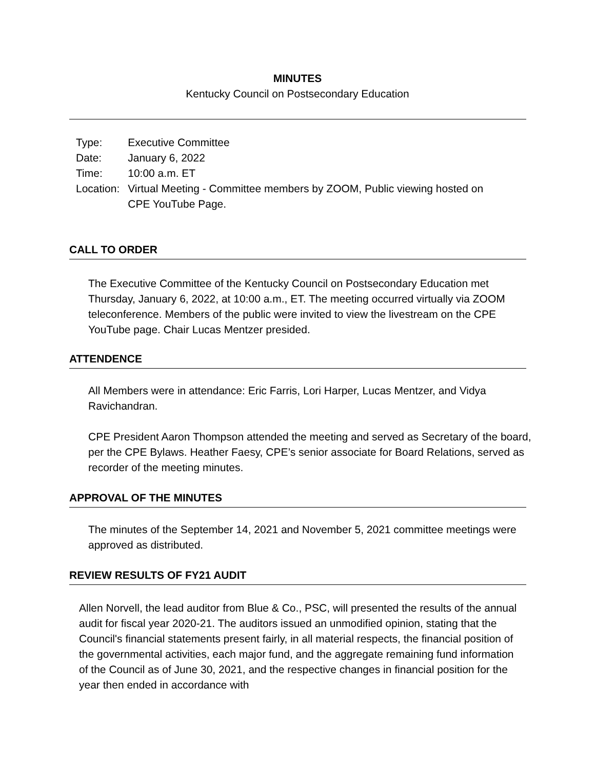MINUTES
Kentucky Council on Postsecondary Education
| Type: | Executive Committee |
| Date: | January 6, 2022 |
| Time: | 10:00 a.m. ET |
| Location: | Virtual Meeting - Committee members by ZOOM, Public viewing hosted on CPE YouTube Page. |
CALL TO ORDER
The Executive Committee of the Kentucky Council on Postsecondary Education met Thursday, January 6, 2022, at 10:00 a.m., ET. The meeting occurred virtually via ZOOM teleconference. Members of the public were invited to view the livestream on the CPE YouTube page. Chair Lucas Mentzer presided.
ATTENDENCE
All Members were in attendance: Eric Farris, Lori Harper, Lucas Mentzer, and Vidya Ravichandran.
CPE President Aaron Thompson attended the meeting and served as Secretary of the board, per the CPE Bylaws. Heather Faesy, CPE’s senior associate for Board Relations, served as recorder of the meeting minutes.
APPROVAL OF THE MINUTES
The minutes of the September 14, 2021 and November 5, 2021 committee meetings were approved as distributed.
REVIEW RESULTS OF FY21 AUDIT
Allen Norvell, the lead auditor from Blue & Co., PSC, will presented the results of the annual audit for fiscal year 2020-21. The auditors issued an unmodified opinion, stating that the Council's financial statements present fairly, in all material respects, the financial position of the governmental activities, each major fund, and the aggregate remaining fund information of the Council as of June 30, 2021, and the respective changes in financial position for the year then ended in accordance with